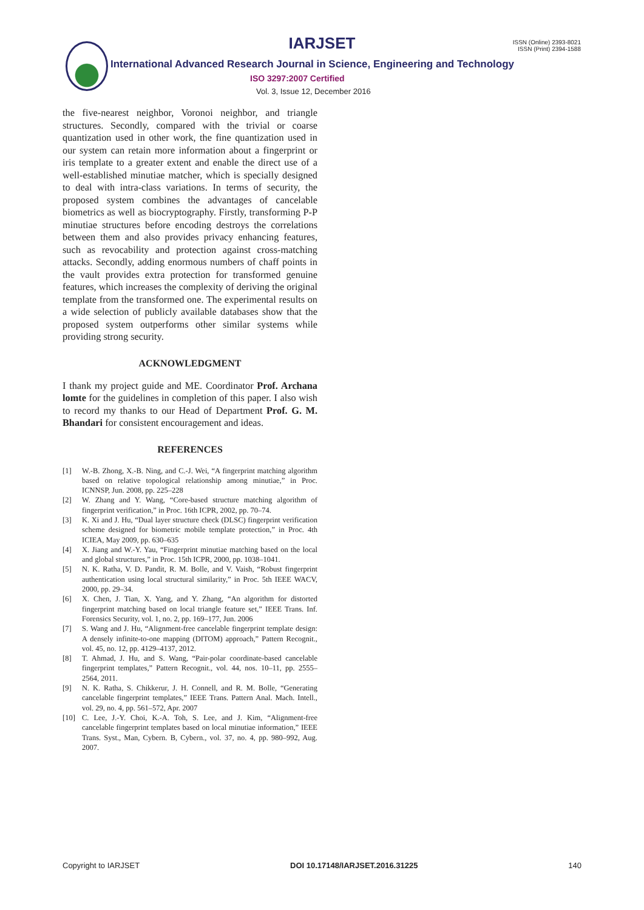IARJSET
ISSN (Online) 2393-8021
ISSN (Print) 2394-1588
International Advanced Research Journal in Science, Engineering and Technology
ISO 3297:2007 Certified
Vol. 3, Issue 12, December 2016
the five-nearest neighbor, Voronoi neighbor, and triangle structures. Secondly, compared with the trivial or coarse quantization used in other work, the fine quantization used in our system can retain more information about a fingerprint or iris template to a greater extent and enable the direct use of a well-established minutiae matcher, which is specially designed to deal with intra-class variations. In terms of security, the proposed system combines the advantages of cancelable biometrics as well as biocryptography. Firstly, transforming P-P minutiae structures before encoding destroys the correlations between them and also provides privacy enhancing features, such as revocability and protection against cross-matching attacks. Secondly, adding enormous numbers of chaff points in the vault provides extra protection for transformed genuine features, which increases the complexity of deriving the original template from the transformed one. The experimental results on a wide selection of publicly available databases show that the proposed system outperforms other similar systems while providing strong security.
ACKNOWLEDGMENT
I thank my project guide and ME. Coordinator Prof. Archana lomte for the guidelines in completion of this paper. I also wish to record my thanks to our Head of Department Prof. G. M. Bhandari for consistent encouragement and ideas.
REFERENCES
[1] W.-B. Zhong, X.-B. Ning, and C.-J. Wei, “A fingerprint matching algorithm based on relative topological relationship among minutiae,” in Proc. ICNNSP, Jun. 2008, pp. 225–228
[2] W. Zhang and Y. Wang, “Core-based structure matching algorithm of fingerprint verification,” in Proc. 16th ICPR, 2002, pp. 70–74.
[3] K. Xi and J. Hu, “Dual layer structure check (DLSC) fingerprint verification scheme designed for biometric mobile template protection,” in Proc. 4th ICIEA, May 2009, pp. 630–635
[4] X. Jiang and W.-Y. Yau, “Fingerprint minutiae matching based on the local and global structures,” in Proc. 15th ICPR, 2000, pp. 1038–1041.
[5] N. K. Ratha, V. D. Pandit, R. M. Bolle, and V. Vaish, “Robust fingerprint authentication using local structural similarity,” in Proc. 5th IEEE WACV, 2000, pp. 29–34.
[6] X. Chen, J. Tian, X. Yang, and Y. Zhang, “An algorithm for distorted fingerprint matching based on local triangle feature set,” IEEE Trans. Inf. Forensics Security, vol. 1, no. 2, pp. 169–177, Jun. 2006
[7] S. Wang and J. Hu, “Alignment-free cancelable fingerprint template design: A densely infinite-to-one mapping (DITOM) approach,” Pattern Recognit., vol. 45, no. 12, pp. 4129–4137, 2012.
[8] T. Ahmad, J. Hu, and S. Wang, “Pair-polar coordinate-based cancelable fingerprint templates,” Pattern Recognit., vol. 44, nos. 10–11, pp. 2555–2564, 2011.
[9] N. K. Ratha, S. Chikkerur, J. H. Connell, and R. M. Bolle, “Generating cancelable fingerprint templates,” IEEE Trans. Pattern Anal. Mach. Intell., vol. 29, no. 4, pp. 561–572, Apr. 2007
[10] C. Lee, J.-Y. Choi, K.-A. Toh, S. Lee, and J. Kim, “Alignment-free cancelable fingerprint templates based on local minutiae information,” IEEE Trans. Syst., Man, Cybern. B, Cybern., vol. 37, no. 4, pp. 980–992, Aug. 2007.
Copyright to IARJSET DOI 10.17148/IARJSET.2016.31225 140